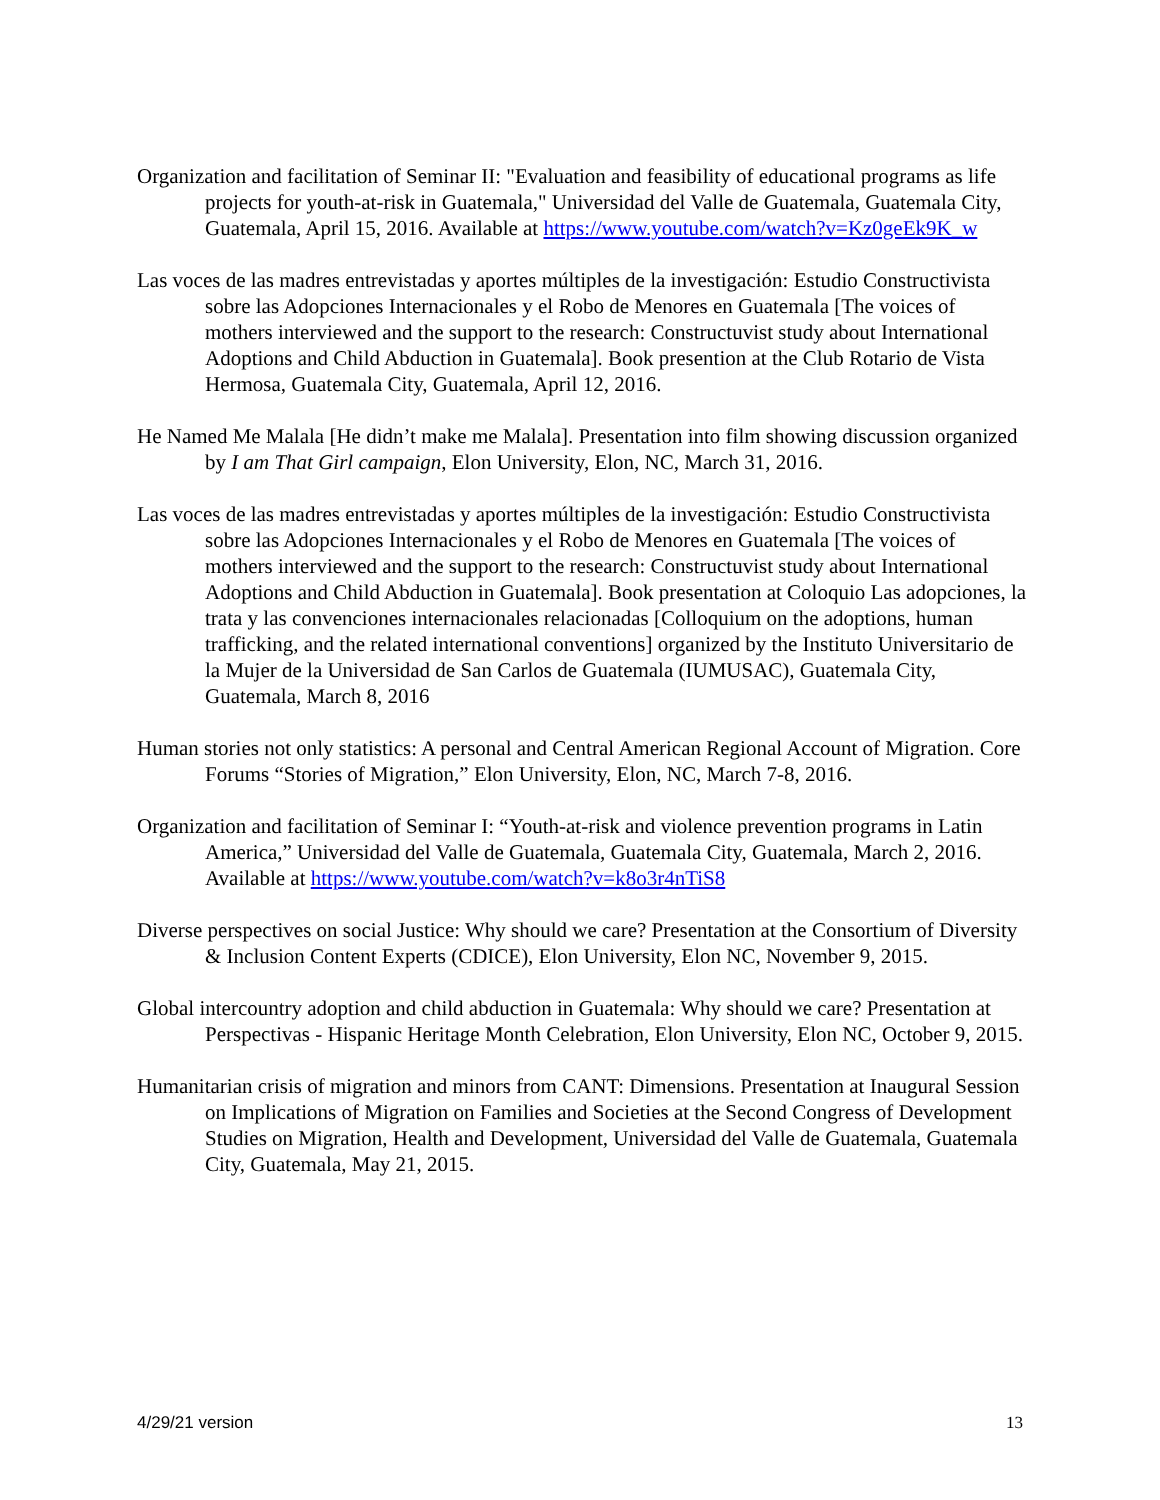Organization and facilitation of Seminar II: "Evaluation and feasibility of educational programs as life projects for youth-at-risk in Guatemala," Universidad del Valle de Guatemala, Guatemala City, Guatemala, April 15, 2016. Available at https://www.youtube.com/watch?v=Kz0geEk9K_w
Las voces de las madres entrevistadas y aportes múltiples de la investigación: Estudio Constructivista sobre las Adopciones Internacionales y el Robo de Menores en Guatemala [The voices of mothers interviewed and the support to the research: Constructuvist study about International Adoptions and Child Abduction in Guatemala]. Book presention at the Club Rotario de Vista Hermosa, Guatemala City, Guatemala, April 12, 2016.
He Named Me Malala [He didn’t make me Malala]. Presentation into film showing discussion organized by I am That Girl campaign, Elon University, Elon, NC, March 31, 2016.
Las voces de las madres entrevistadas y aportes múltiples de la investigación: Estudio Constructivista sobre las Adopciones Internacionales y el Robo de Menores en Guatemala [The voices of mothers interviewed and the support to the research: Constructuvist study about International Adoptions and Child Abduction in Guatemala]. Book presentation at Coloquio Las adopciones, la trata y las convenciones internacionales relacionadas [Colloquium on the adoptions, human trafficking, and the related international conventions] organized by the Instituto Universitario de la Mujer de la Universidad de San Carlos de Guatemala (IUMUSAC), Guatemala City, Guatemala, March 8, 2016
Human stories not only statistics: A personal and Central American Regional Account of Migration. Core Forums “Stories of Migration,” Elon University, Elon, NC, March 7-8, 2016.
Organization and facilitation of Seminar I: “Youth-at-risk and violence prevention programs in Latin America,” Universidad del Valle de Guatemala, Guatemala City, Guatemala, March 2, 2016. Available at https://www.youtube.com/watch?v=k8o3r4nTiS8
Diverse perspectives on social Justice: Why should we care? Presentation at the Consortium of Diversity & Inclusion Content Experts (CDICE), Elon University, Elon NC, November 9, 2015.
Global intercountry adoption and child abduction in Guatemala: Why should we care? Presentation at Perspectivas - Hispanic Heritage Month Celebration, Elon University, Elon NC, October 9, 2015.
Humanitarian crisis of migration and minors from CANT: Dimensions. Presentation at Inaugural Session on Implications of Migration on Families and Societies at the Second Congress of Development Studies on Migration, Health and Development, Universidad del Valle de Guatemala, Guatemala City, Guatemala, May 21, 2015.
4/29/21 version 13